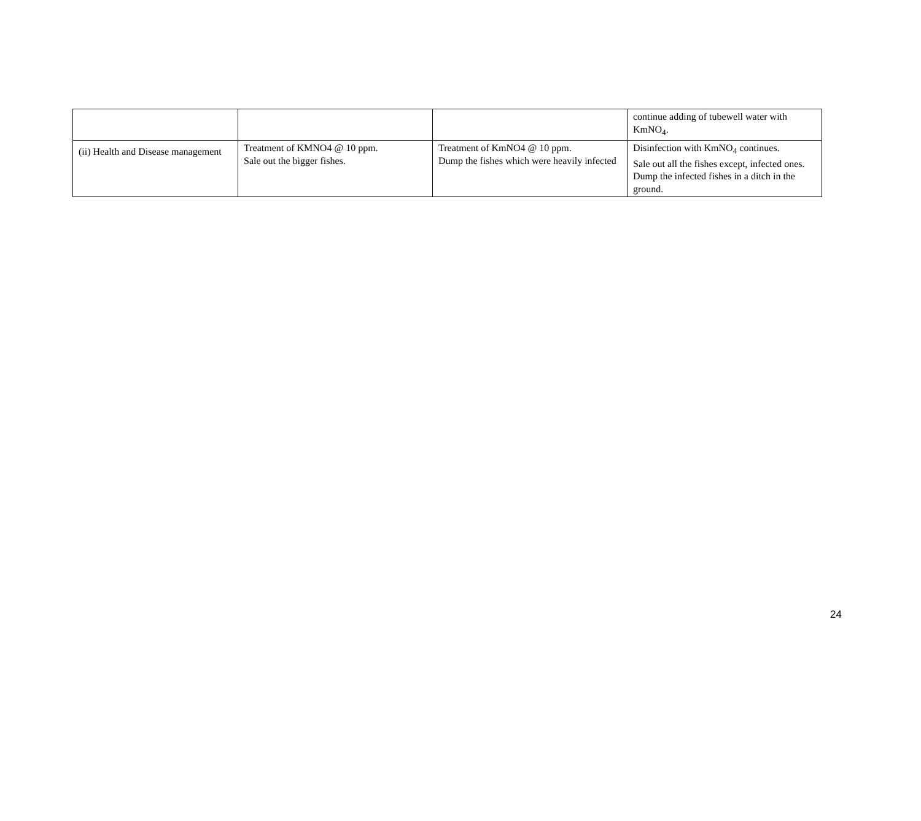| | | | continue adding of tubewell water with KmNO<sub>4</sub>. |
| (ii) Health and Disease management | Treatment of KMNO4 @ 10 ppm. Sale out the bigger fishes. | Treatment of KmNO4 @ 10 ppm. Dump the fishes which were heavily infected | Disinfection with KmNO<sub>4</sub> continues. Sale out all the fishes except, infected ones. Dump the infected fishes in a ditch in the ground. |
24